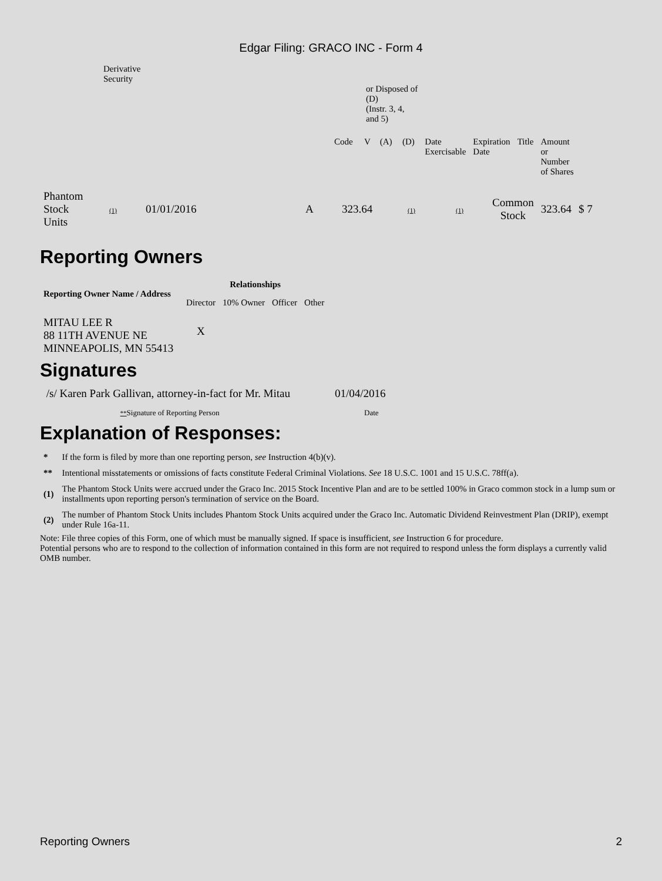Edgar Filing: GRACO INC - Form 4
| | Derivative Security | |
| | or Disposed of (D) (Instr. 3, 4, and 5) | | | | | | | |
| | Code | V | (A) | (D) | Date Exercisable | Expiration Date | Title | Amount or Number of Shares |
| Phantom Stock Units | (1) | 01/01/2016 | A | 323.64 | (1) | (1) | Common Stock | 323.64 | $ 7 |
Reporting Owners
| Reporting Owner Name / Address | Relationships | | | |
| --- | --- | --- | --- | --- |
| | Director | 10% Owner | Officer | Other |
| MITAU LEE R 88 11TH AVENUE NE MINNEAPOLIS, MN 55413 | X | | | |
Signatures
| /s/ Karen Park Gallivan, attorney-in-fact for Mr. Mitau | 01/04/2016 |
| ** Signature of Reporting Person | Date |
Explanation of Responses:
| * | If the form is filed by more than one reporting person, see Instruction 4(b)(v). |
| ** | Intentional misstatements or omissions of facts constitute Federal Criminal Violations. See 18 U.S.C. 1001 and 15 U.S.C. 78ff(a). |
| (1) | The Phantom Stock Units were accrued under the Graco Inc. 2015 Stock Incentive Plan and are to be settled 100% in Graco common stock in a lump sum or installments upon reporting person's termination of service on the Board. |
| (2) | The number of Phantom Stock Units includes Phantom Stock Units acquired under the Graco Inc. Automatic Dividend Reinvestment Plan (DRIP), exempt under Rule 16a-11. |
Note: File three copies of this Form, one of which must be manually signed. If space is insufficient, see Instruction 6 for procedure.
Potential persons who are to respond to the collection of information contained in this form are not required to respond unless the form displays a currently valid OMB number.
Reporting Owners 2